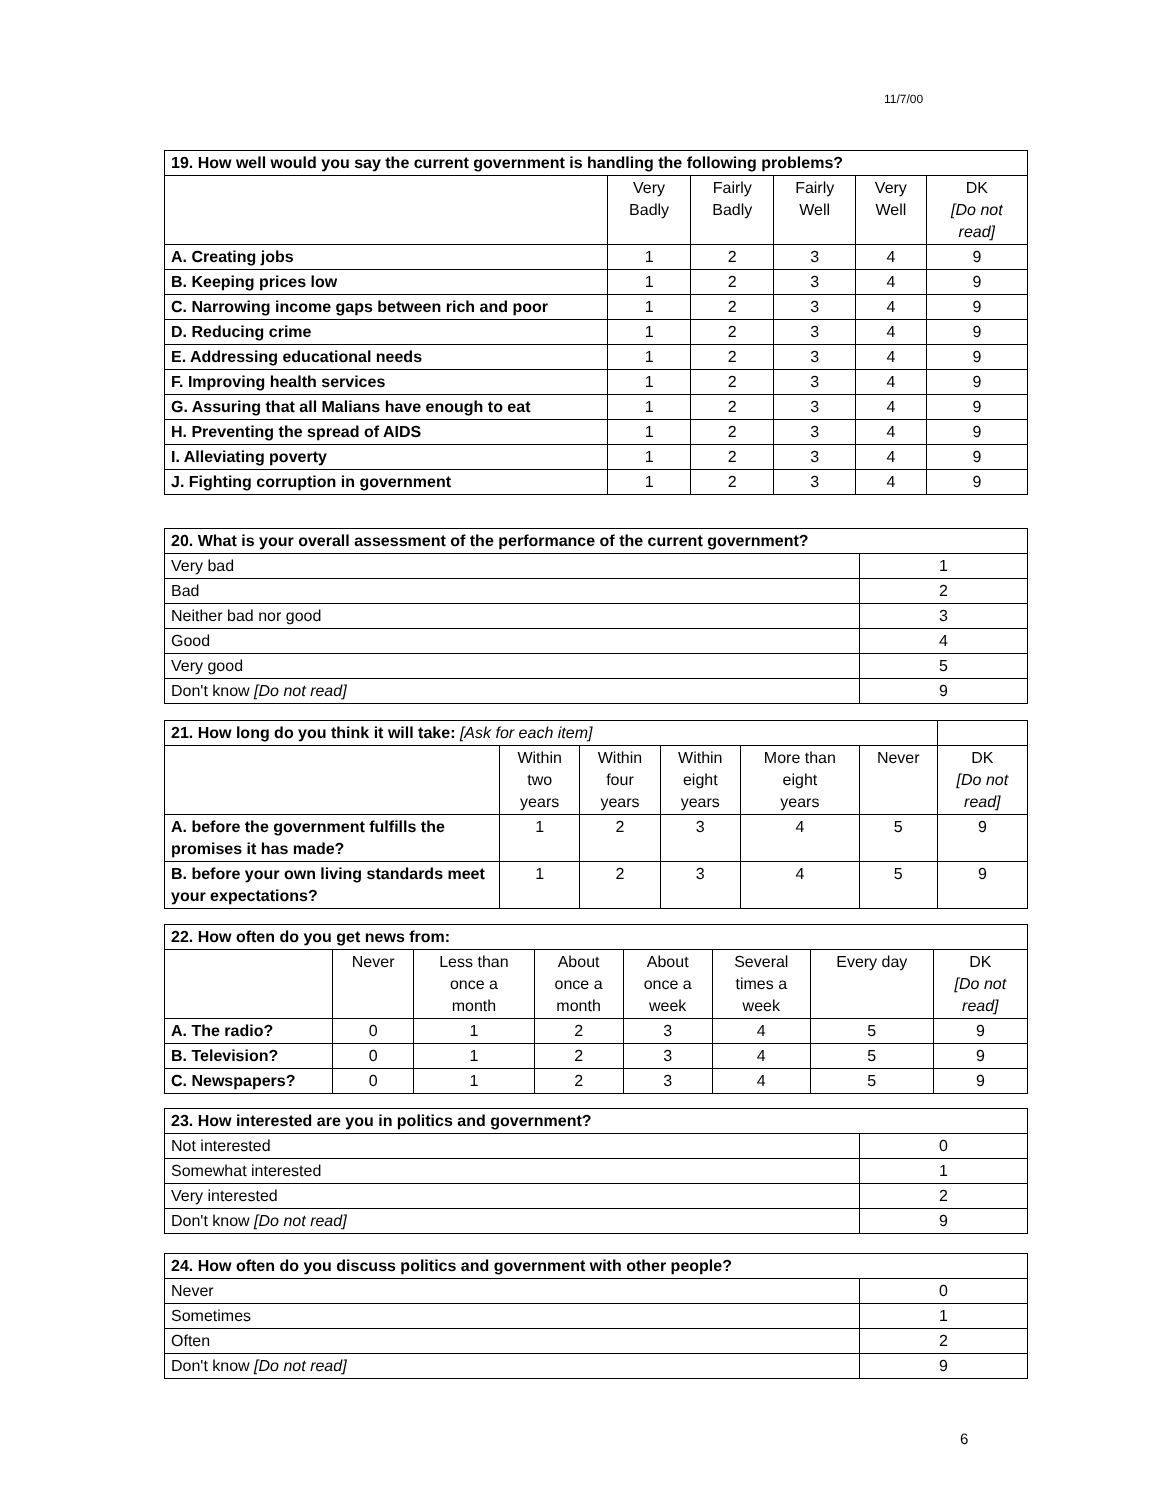11/7/00
| 19. How well would you say the current government is handling the following problems? | | | | | |
| --- | --- | --- | --- | --- | --- |
| | Very Badly | Fairly Badly | Fairly Well | Very Well | DK [Do not read] |
| A. Creating jobs | 1 | 2 | 3 | 4 | 9 |
| B. Keeping prices low | 1 | 2 | 3 | 4 | 9 |
| C. Narrowing income gaps between rich and poor | 1 | 2 | 3 | 4 | 9 |
| D. Reducing crime | 1 | 2 | 3 | 4 | 9 |
| E. Addressing educational needs | 1 | 2 | 3 | 4 | 9 |
| F. Improving health services | 1 | 2 | 3 | 4 | 9 |
| G. Assuring that all Malians have enough to eat | 1 | 2 | 3 | 4 | 9 |
| H. Preventing the spread of AIDS | 1 | 2 | 3 | 4 | 9 |
| I. Alleviating poverty | 1 | 2 | 3 | 4 | 9 |
| J. Fighting corruption in government | 1 | 2 | 3 | 4 | 9 |
| 20. What is your overall assessment of the performance of the current government? | |
| --- | --- |
| Very bad | 1 |
| Bad | 2 |
| Neither bad nor good | 3 |
| Good | 4 |
| Very good | 5 |
| Don't know [Do not read] | 9 |
| 21. How long do you think it will take: [Ask for each item] | | | | | | |
| --- | --- | --- | --- | --- | --- | --- |
| | Within two years | Within four years | Within eight years | More than eight years | Never | DK [Do not read] |
| A. before the government fulfills the promises it has made? | 1 | 2 | 3 | 4 | 5 | 9 |
| B. before your own living standards meet your expectations? | 1 | 2 | 3 | 4 | 5 | 9 |
| 22. How often do you get news from: | | | | | | | |
| --- | --- | --- | --- | --- | --- | --- | --- |
| | Never | Less than once a month | About once a month | About once a week | Several times a week | Every day | DK [Do not read] |
| A. The radio? | 0 | 1 | 2 | 3 | 4 | 5 | 9 |
| B. Television? | 0 | 1 | 2 | 3 | 4 | 5 | 9 |
| C. Newspapers? | 0 | 1 | 2 | 3 | 4 | 5 | 9 |
| 23. How interested are you in politics and government? | |
| --- | --- |
| Not interested | 0 |
| Somewhat interested | 1 |
| Very interested | 2 |
| Don't know [Do not read] | 9 |
| 24. How often do you discuss politics and government with other people? | |
| --- | --- |
| Never | 0 |
| Sometimes | 1 |
| Often | 2 |
| Don't know [Do not read] | 9 |
6